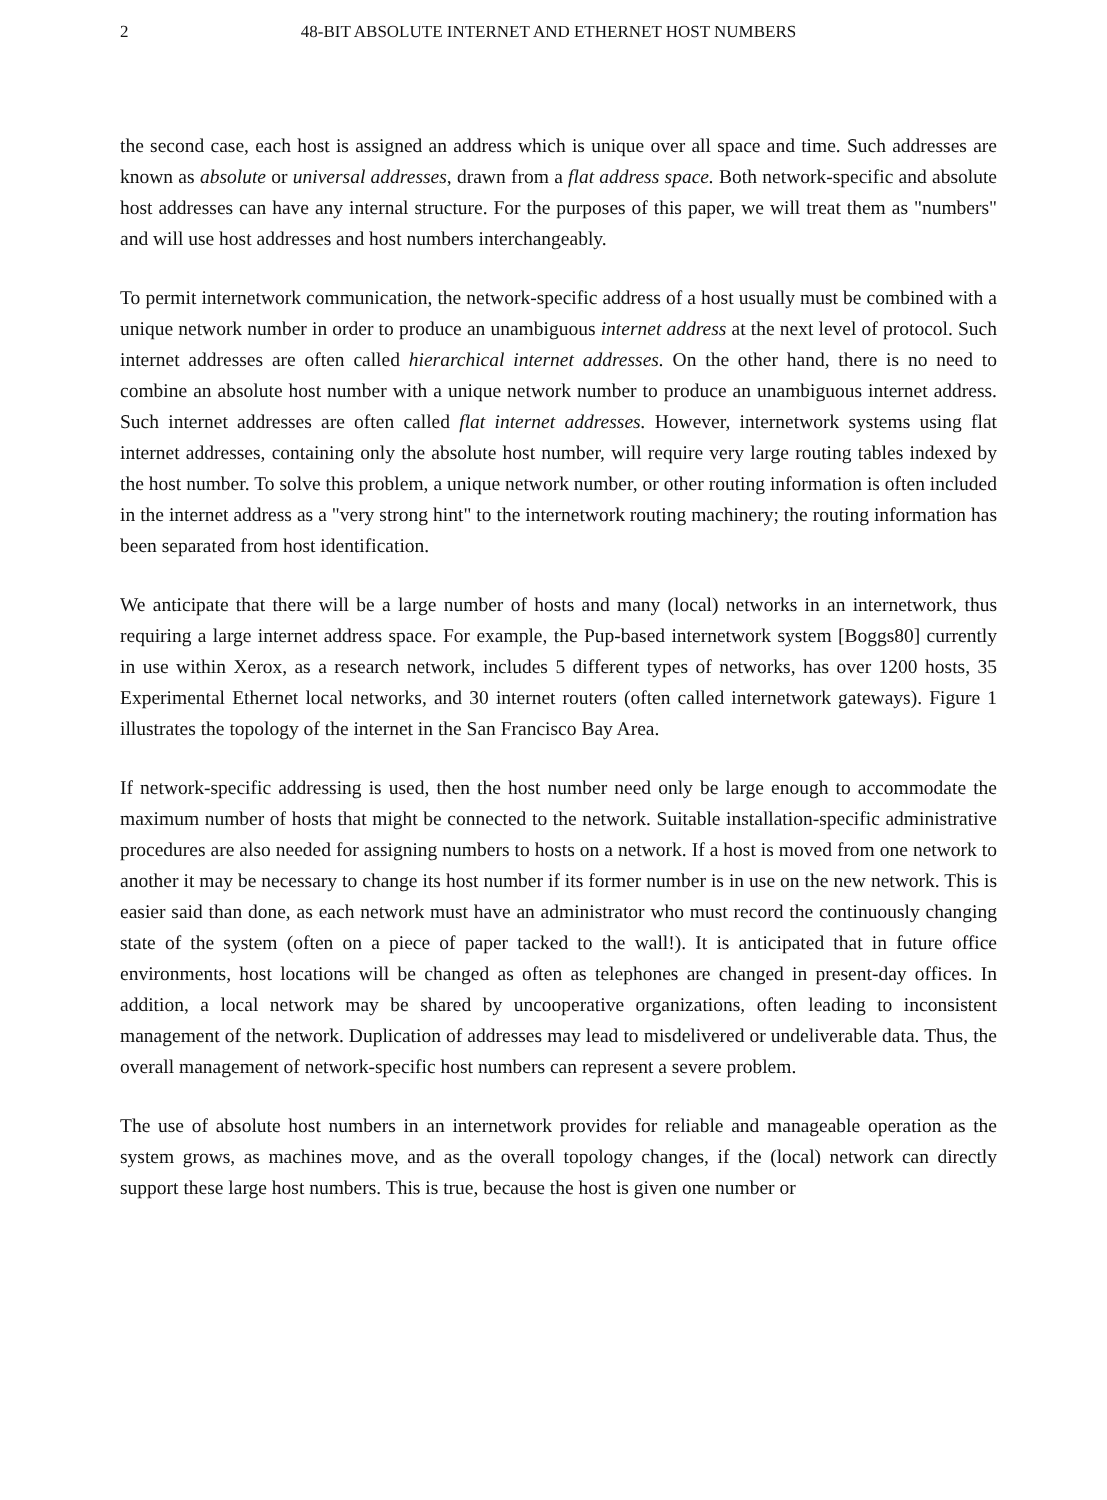2 48-BIT ABSOLUTE INTERNET AND ETHERNET HOST NUMBERS
the second case, each host is assigned an address which is unique over all space and time. Such addresses are known as absolute or universal addresses, drawn from a flat address space. Both network-specific and absolute host addresses can have any internal structure. For the purposes of this paper, we will treat them as "numbers" and will use host addresses and host numbers interchangeably.
To permit internetwork communication, the network-specific address of a host usually must be combined with a unique network number in order to produce an unambiguous internet address at the next level of protocol. Such internet addresses are often called hierarchical internet addresses. On the other hand, there is no need to combine an absolute host number with a unique network number to produce an unambiguous internet address. Such internet addresses are often called flat internet addresses. However, internetwork systems using flat internet addresses, containing only the absolute host number, will require very large routing tables indexed by the host number. To solve this problem, a unique network number, or other routing information is often included in the internet address as a "very strong hint" to the internetwork routing machinery; the routing information has been separated from host identification.
We anticipate that there will be a large number of hosts and many (local) networks in an internetwork, thus requiring a large internet address space. For example, the Pup-based internetwork system [Boggs80] currently in use within Xerox, as a research network, includes 5 different types of networks, has over 1200 hosts, 35 Experimental Ethernet local networks, and 30 internet routers (often called internetwork gateways). Figure 1 illustrates the topology of the internet in the San Francisco Bay Area.
If network-specific addressing is used, then the host number need only be large enough to accommodate the maximum number of hosts that might be connected to the network. Suitable installation-specific administrative procedures are also needed for assigning numbers to hosts on a network. If a host is moved from one network to another it may be necessary to change its host number if its former number is in use on the new network. This is easier said than done, as each network must have an administrator who must record the continuously changing state of the system (often on a piece of paper tacked to the wall!). It is anticipated that in future office environments, host locations will be changed as often as telephones are changed in present-day offices. In addition, a local network may be shared by uncooperative organizations, often leading to inconsistent management of the network. Duplication of addresses may lead to misdelivered or undeliverable data. Thus, the overall management of network-specific host numbers can represent a severe problem.
The use of absolute host numbers in an internetwork provides for reliable and manageable operation as the system grows, as machines move, and as the overall topology changes, if the (local) network can directly support these large host numbers. This is true, because the host is given one number or